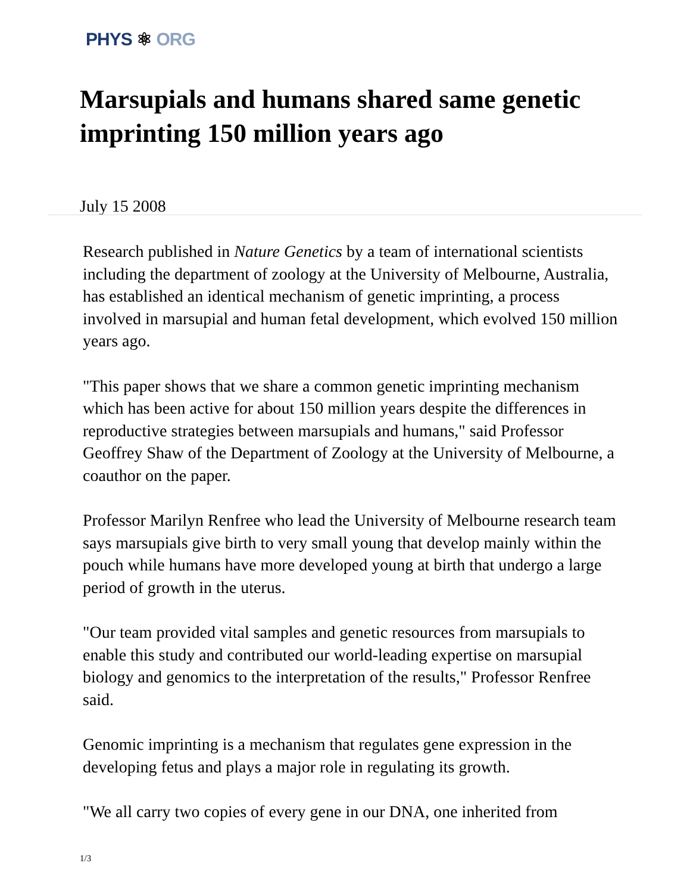PHYS ⚛ ORG
Marsupials and humans shared same genetic imprinting 150 million years ago
July 15 2008
Research published in Nature Genetics by a team of international scientists including the department of zoology at the University of Melbourne, Australia, has established an identical mechanism of genetic imprinting, a process involved in marsupial and human fetal development, which evolved 150 million years ago.
"This paper shows that we share a common genetic imprinting mechanism which has been active for about 150 million years despite the differences in reproductive strategies between marsupials and humans," said Professor Geoffrey Shaw of the Department of Zoology at the University of Melbourne, a coauthor on the paper.
Professor Marilyn Renfree who lead the University of Melbourne research team says marsupials give birth to very small young that develop mainly within the pouch while humans have more developed young at birth that undergo a large period of growth in the uterus.
"Our team provided vital samples and genetic resources from marsupials to enable this study and contributed our world-leading expertise on marsupial biology and genomics to the interpretation of the results," Professor Renfree said.
Genomic imprinting is a mechanism that regulates gene expression in the developing fetus and plays a major role in regulating its growth.
"We all carry two copies of every gene in our DNA, one inherited from
1/3